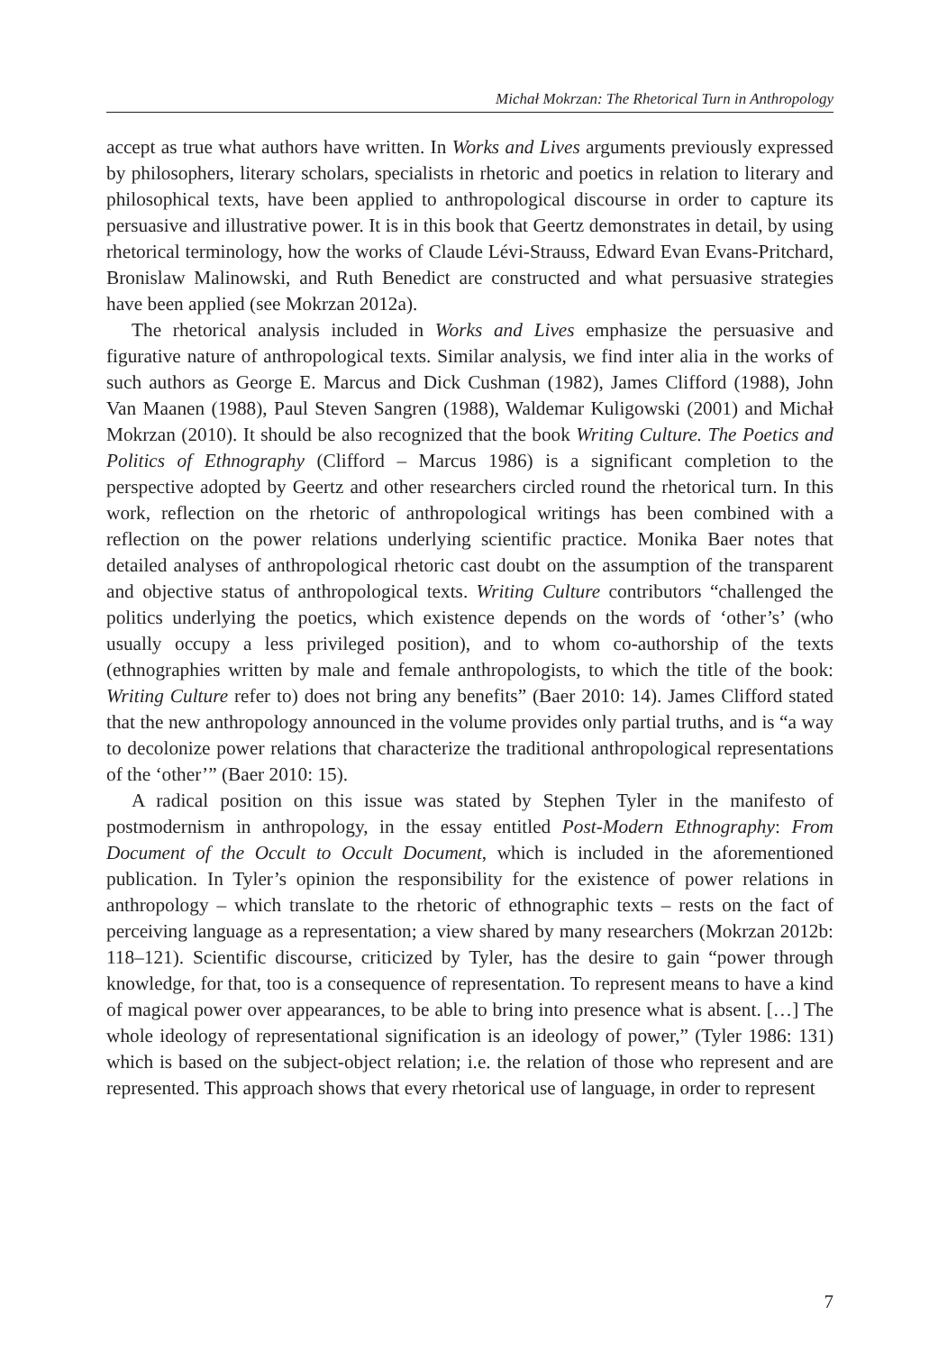Michał Mokrzan: The Rhetorical Turn in Anthropology
accept as true what authors have written. In Works and Lives arguments previously expressed by philosophers, literary scholars, specialists in rhetoric and poetics in relation to literary and philosophical texts, have been applied to anthropological discourse in order to capture its persuasive and illustrative power. It is in this book that Geertz demonstrates in detail, by using rhetorical terminology, how the works of Claude Lévi-Strauss, Edward Evan Evans-Pritchard, Bronislaw Malinowski, and Ruth Benedict are constructed and what persuasive strategies have been applied (see Mokrzan 2012a).
The rhetorical analysis included in Works and Lives emphasize the persuasive and figurative nature of anthropological texts. Similar analysis, we find inter alia in the works of such authors as George E. Marcus and Dick Cushman (1982), James Clifford (1988), John Van Maanen (1988), Paul Steven Sangren (1988), Waldemar Kuligowski (2001) and Michał Mokrzan (2010). It should be also recognized that the book Writing Culture. The Poetics and Politics of Ethnography (Clifford – Marcus 1986) is a significant completion to the perspective adopted by Geertz and other researchers circled round the rhetorical turn. In this work, reflection on the rhetoric of anthropological writings has been combined with a reflection on the power relations underlying scientific practice. Monika Baer notes that detailed analyses of anthropological rhetoric cast doubt on the assumption of the transparent and objective status of anthropological texts. Writing Culture contributors “challenged the politics underlying the poetics, which existence depends on the words of ‘other’s’ (who usually occupy a less privileged position), and to whom co-authorship of the texts (ethnographies written by male and female anthropologists, to which the title of the book: Writing Culture refer to) does not bring any benefits” (Baer 2010: 14). James Clifford stated that the new anthropology announced in the volume provides only partial truths, and is “a way to decolonize power relations that characterize the traditional anthropological representations of the ‘other’” (Baer 2010: 15).
A radical position on this issue was stated by Stephen Tyler in the manifesto of postmodernism in anthropology, in the essay entitled Post-Modern Ethnography: From Document of the Occult to Occult Document, which is included in the aforementioned publication. In Tyler’s opinion the responsibility for the existence of power relations in anthropology – which translate to the rhetoric of ethnographic texts – rests on the fact of perceiving language as a representation; a view shared by many researchers (Mokrzan 2012b: 118–121). Scientific discourse, criticized by Tyler, has the desire to gain “power through knowledge, for that, too is a consequence of representation. To represent means to have a kind of magical power over appearances, to be able to bring into presence what is absent. […] The whole ideology of representational signification is an ideology of power,” (Tyler 1986: 131) which is based on the subject-object relation; i.e. the relation of those who represent and are represented. This approach shows that every rhetorical use of language, in order to represent
7